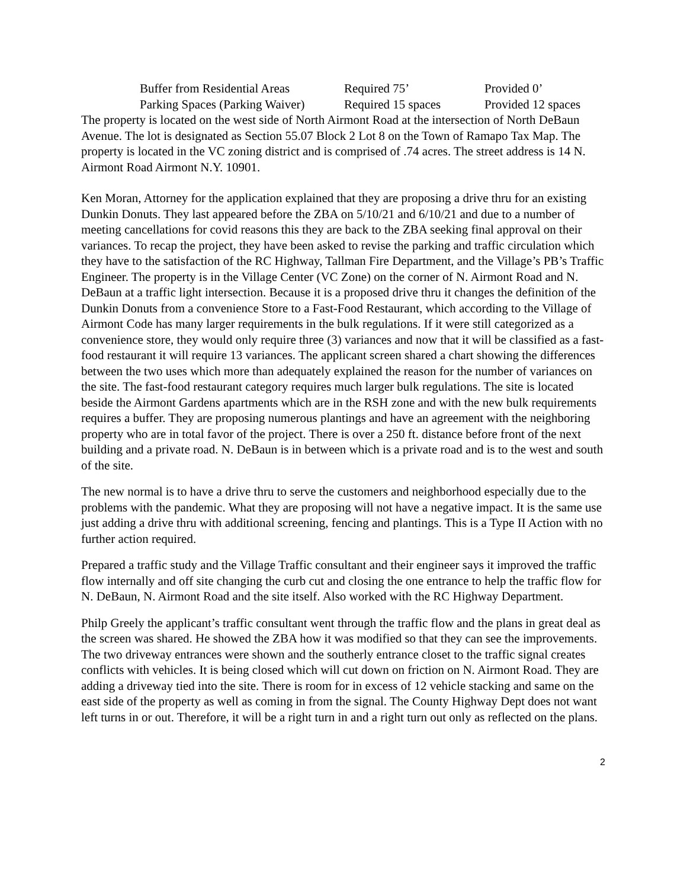| Buffer from Residential Areas | Required 75’ | Provided 0’ |
| Parking Spaces (Parking Waiver) | Required 15 spaces | Provided 12 spaces |
The property is located on the west side of North Airmont Road at the intersection of North DeBaun Avenue. The lot is designated as Section 55.07 Block 2 Lot 8 on the Town of Ramapo Tax Map. The property is located in the VC zoning district and is comprised of .74 acres. The street address is 14 N. Airmont Road Airmont N.Y. 10901.
Ken Moran, Attorney for the application explained that they are proposing a drive thru for an existing Dunkin Donuts. They last appeared before the ZBA on 5/10/21 and 6/10/21 and due to a number of meeting cancellations for covid reasons this they are back to the ZBA seeking final approval on their variances. To recap the project, they have been asked to revise the parking and traffic circulation which they have to the satisfaction of the RC Highway, Tallman Fire Department, and the Village’s PB’s Traffic Engineer. The property is in the Village Center (VC Zone) on the corner of N. Airmont Road and N. DeBaun at a traffic light intersection. Because it is a proposed drive thru it changes the definition of the Dunkin Donuts from a convenience Store to a Fast-Food Restaurant, which according to the Village of Airmont Code has many larger requirements in the bulk regulations. If it were still categorized as a convenience store, they would only require three (3) variances and now that it will be classified as a fast-food restaurant it will require 13 variances. The applicant screen shared a chart showing the differences between the two uses which more than adequately explained the reason for the number of variances on the site. The fast-food restaurant category requires much larger bulk regulations. The site is located beside the Airmont Gardens apartments which are in the RSH zone and with the new bulk requirements requires a buffer. They are proposing numerous plantings and have an agreement with the neighboring property who are in total favor of the project. There is over a 250 ft. distance before front of the next building and a private road. N. DeBaun is in between which is a private road and is to the west and south of the site.
The new normal is to have a drive thru to serve the customers and neighborhood especially due to the problems with the pandemic. What they are proposing will not have a negative impact. It is the same use just adding a drive thru with additional screening, fencing and plantings. This is a Type II Action with no further action required.
Prepared a traffic study and the Village Traffic consultant and their engineer says it improved the traffic flow internally and off site changing the curb cut and closing the one entrance to help the traffic flow for N. DeBaun, N. Airmont Road and the site itself. Also worked with the RC Highway Department.
Philp Greely the applicant’s traffic consultant went through the traffic flow and the plans in great deal as the screen was shared. He showed the ZBA how it was modified so that they can see the improvements. The two driveway entrances were shown and the southerly entrance closet to the traffic signal creates conflicts with vehicles. It is being closed which will cut down on friction on N. Airmont Road. They are adding a driveway tied into the site. There is room for in excess of 12 vehicle stacking and same on the east side of the property as well as coming in from the signal. The County Highway Dept does not want left turns in or out. Therefore, it will be a right turn in and a right turn out only as reflected on the plans.
2